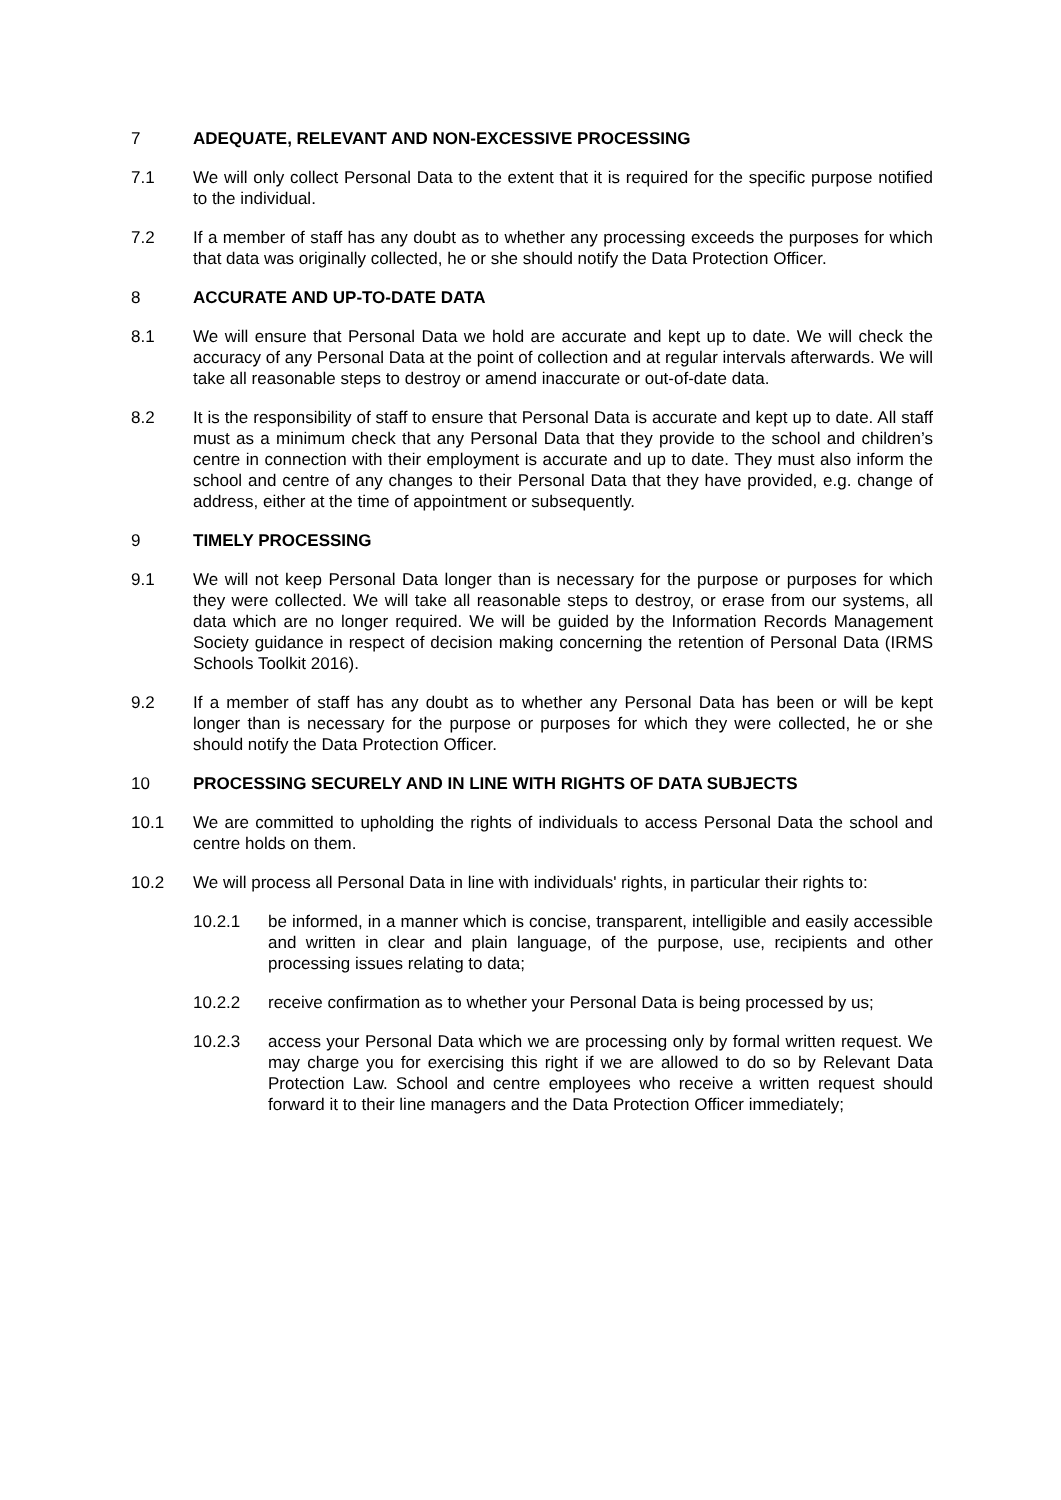7 ADEQUATE, RELEVANT AND NON-EXCESSIVE PROCESSING
7.1 We will only collect Personal Data to the extent that it is required for the specific purpose notified to the individual.
7.2 If a member of staff has any doubt as to whether any processing exceeds the purposes for which that data was originally collected, he or she should notify the Data Protection Officer.
8 ACCURATE AND UP-TO-DATE DATA
8.1 We will ensure that Personal Data we hold are accurate and kept up to date. We will check the accuracy of any Personal Data at the point of collection and at regular intervals afterwards. We will take all reasonable steps to destroy or amend inaccurate or out-of-date data.
8.2 It is the responsibility of staff to ensure that Personal Data is accurate and kept up to date. All staff must as a minimum check that any Personal Data that they provide to the school and children’s centre in connection with their employment is accurate and up to date. They must also inform the school and centre of any changes to their Personal Data that they have provided, e.g. change of address, either at the time of appointment or subsequently.
9 TIMELY PROCESSING
9.1 We will not keep Personal Data longer than is necessary for the purpose or purposes for which they were collected. We will take all reasonable steps to destroy, or erase from our systems, all data which are no longer required. We will be guided by the Information Records Management Society guidance in respect of decision making concerning the retention of Personal Data (IRMS Schools Toolkit 2016).
9.2 If a member of staff has any doubt as to whether any Personal Data has been or will be kept longer than is necessary for the purpose or purposes for which they were collected, he or she should notify the Data Protection Officer.
10 PROCESSING SECURELY AND IN LINE WITH RIGHTS OF DATA SUBJECTS
10.1 We are committed to upholding the rights of individuals to access Personal Data the school and centre holds on them.
10.2 We will process all Personal Data in line with individuals' rights, in particular their rights to:
10.2.1 be informed, in a manner which is concise, transparent, intelligible and easily accessible and written in clear and plain language, of the purpose, use, recipients and other processing issues relating to data;
10.2.2 receive confirmation as to whether your Personal Data is being processed by us;
10.2.3 access your Personal Data which we are processing only by formal written request. We may charge you for exercising this right if we are allowed to do so by Relevant Data Protection Law. School and centre employees who receive a written request should forward it to their line managers and the Data Protection Officer immediately;